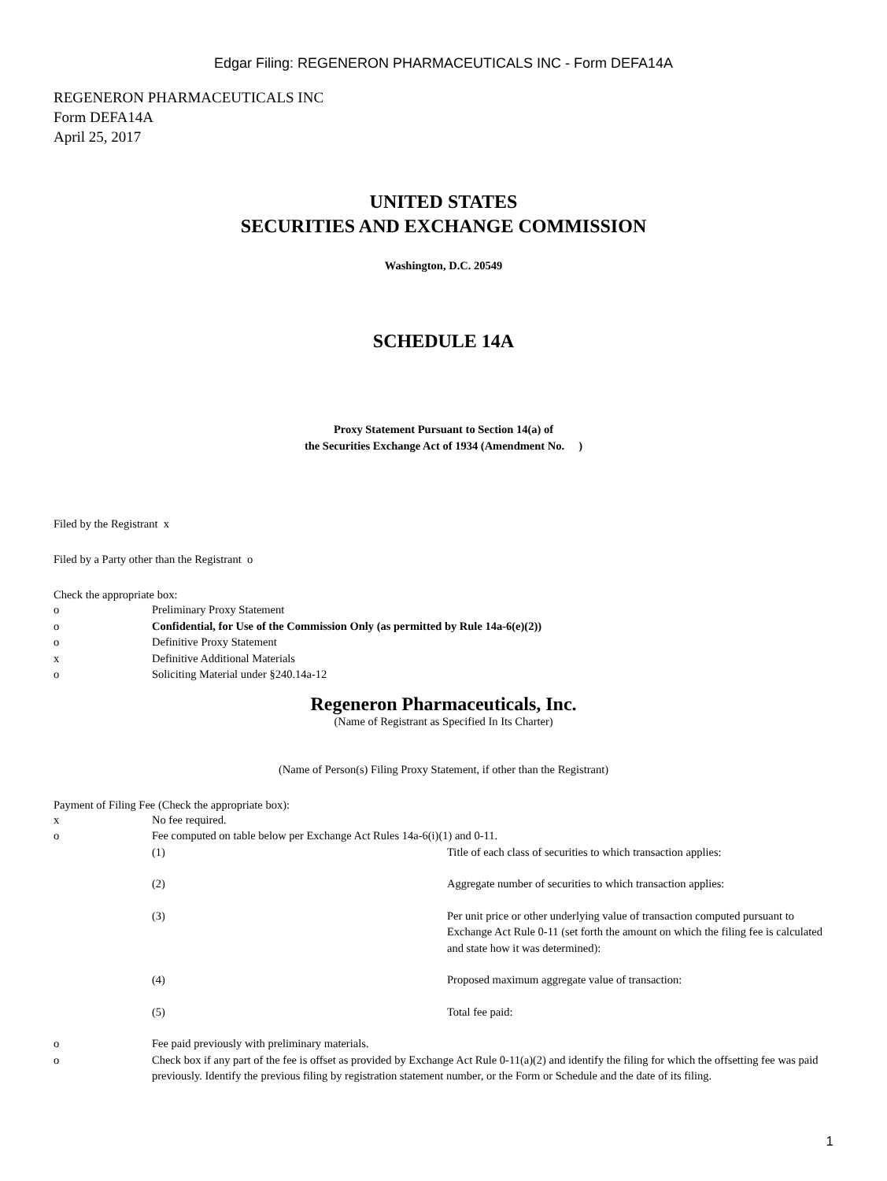Edgar Filing: REGENERON PHARMACEUTICALS INC - Form DEFA14A
REGENERON PHARMACEUTICALS INC
Form DEFA14A
April 25, 2017
UNITED STATES
SECURITIES AND EXCHANGE COMMISSION
Washington, D.C. 20549
SCHEDULE 14A
Proxy Statement Pursuant to Section 14(a) of
the Securities Exchange Act of 1934 (Amendment No. )
Filed by the Registrant x
Filed by a Party other than the Registrant o
Check the appropriate box:
o Preliminary Proxy Statement
o Confidential, for Use of the Commission Only (as permitted by Rule 14a-6(e)(2))
o Definitive Proxy Statement
x Definitive Additional Materials
o Soliciting Material under §240.14a-12
Regeneron Pharmaceuticals, Inc.
(Name of Registrant as Specified In Its Charter)
(Name of Person(s) Filing Proxy Statement, if other than the Registrant)
Payment of Filing Fee (Check the appropriate box):
x No fee required.
o Fee computed on table below per Exchange Act Rules 14a-6(i)(1) and 0-11.
(1) Title of each class of securities to which transaction applies:
(2) Aggregate number of securities to which transaction applies:
(3) Per unit price or other underlying value of transaction computed pursuant to Exchange Act Rule 0-11 (set forth the amount on which the filing fee is calculated and state how it was determined):
(4) Proposed maximum aggregate value of transaction:
(5) Total fee paid:
o Fee paid previously with preliminary materials.
o Check box if any part of the fee is offset as provided by Exchange Act Rule 0-11(a)(2) and identify the filing for which the offsetting fee was paid previously. Identify the previous filing by registration statement number, or the Form or Schedule and the date of its filing.
1